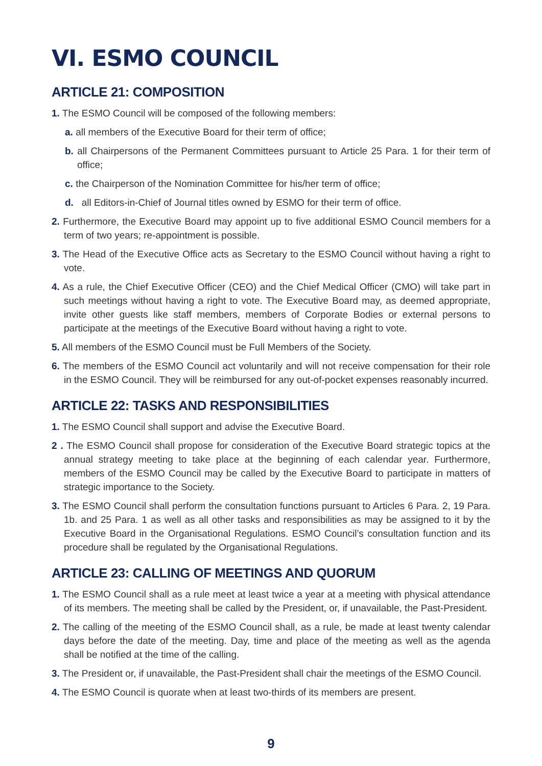VI. ESMO COUNCIL
ARTICLE 21: COMPOSITION
1. The ESMO Council will be composed of the following members:
a. all members of the Executive Board for their term of office;
b. all Chairpersons of the Permanent Committees pursuant to Article 25 Para. 1 for their term of office;
c. the Chairperson of the Nomination Committee for his/her term of office;
d. all Editors-in-Chief of Journal titles owned by ESMO for their term of office.
2. Furthermore, the Executive Board may appoint up to five additional ESMO Council members for a term of two years; re-appointment is possible.
3. The Head of the Executive Office acts as Secretary to the ESMO Council without having a right to vote.
4. As a rule, the Chief Executive Officer (CEO) and the Chief Medical Officer (CMO) will take part in such meetings without having a right to vote. The Executive Board may, as deemed appropriate, invite other guests like staff members, members of Corporate Bodies or external persons to participate at the meetings of the Executive Board without having a right to vote.
5. All members of the ESMO Council must be Full Members of the Society.
6. The members of the ESMO Council act voluntarily and will not receive compensation for their role in the ESMO Council. They will be reimbursed for any out-of-pocket expenses reasonably incurred.
ARTICLE 22: TASKS AND RESPONSIBILITIES
1. The ESMO Council shall support and advise the Executive Board.
2 . The ESMO Council shall propose for consideration of the Executive Board strategic topics at the annual strategy meeting to take place at the beginning of each calendar year. Furthermore, members of the ESMO Council may be called by the Executive Board to participate in matters of strategic importance to the Society.
3. The ESMO Council shall perform the consultation functions pursuant to Articles 6 Para. 2, 19 Para. 1b. and 25 Para. 1 as well as all other tasks and responsibilities as may be assigned to it by the Executive Board in the Organisational Regulations. ESMO Council’s consultation function and its procedure shall be regulated by the Organisational Regulations.
ARTICLE 23: CALLING OF MEETINGS AND QUORUM
1. The ESMO Council shall as a rule meet at least twice a year at a meeting with physical attendance of its members. The meeting shall be called by the President, or, if unavailable, the Past-President.
2. The calling of the meeting of the ESMO Council shall, as a rule, be made at least twenty calendar days before the date of the meeting. Day, time and place of the meeting as well as the agenda shall be notified at the time of the calling.
3. The President or, if unavailable, the Past-President shall chair the meetings of the ESMO Council.
4. The ESMO Council is quorate when at least two-thirds of its members are present.
9